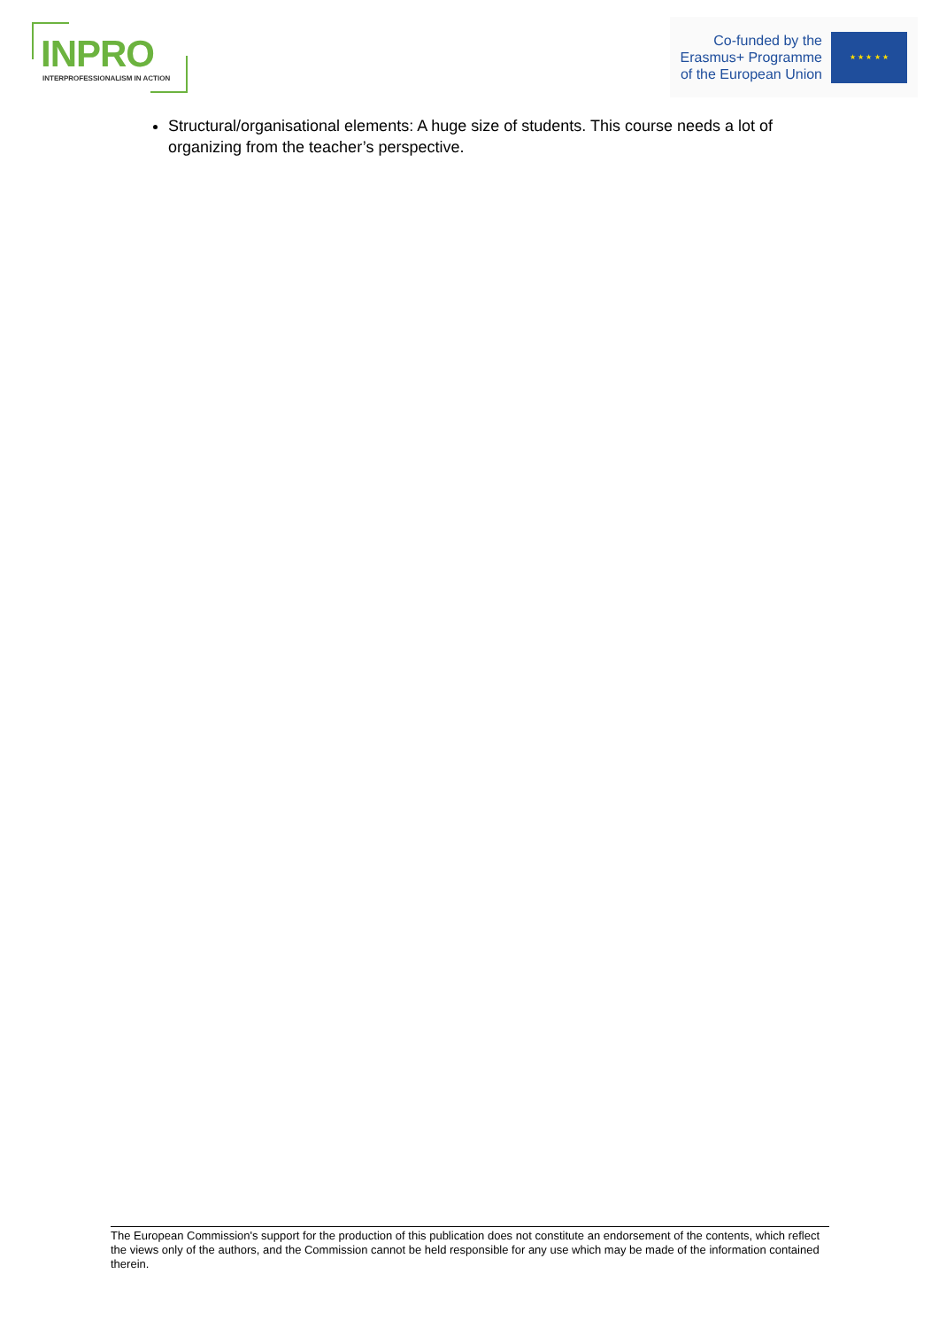INPRO
INTERPROFESSIONALISM IN ACTION
Co-funded by the
Erasmus+ Programme
of the European Union
★ ★ ★ ★ ★
Structural/organisational elements: A huge size of students. This course needs a lot of organizing from the teacher’s perspective.
The European Commission's support for the production of this publication does not constitute an endorsement of the contents, which reflect the views only of the authors, and the Commission cannot be held responsible for any use which may be made of the information contained therein.